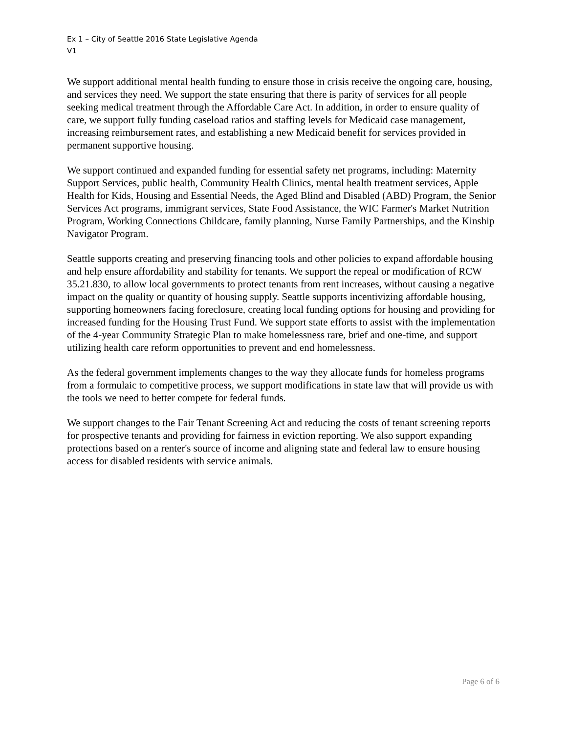Ex 1 – City of Seattle 2016 State Legislative Agenda
V1
We support additional mental health funding to ensure those in crisis receive the ongoing care, housing, and services they need. We support the state ensuring that there is parity of services for all people seeking medical treatment through the Affordable Care Act. In addition, in order to ensure quality of care, we support fully funding caseload ratios and staffing levels for Medicaid case management, increasing reimbursement rates, and establishing a new Medicaid benefit for services provided in permanent supportive housing.
We support continued and expanded funding for essential safety net programs, including: Maternity Support Services, public health, Community Health Clinics, mental health treatment services, Apple Health for Kids, Housing and Essential Needs, the Aged Blind and Disabled (ABD) Program, the Senior Services Act programs, immigrant services, State Food Assistance, the WIC Farmer's Market Nutrition Program, Working Connections Childcare, family planning, Nurse Family Partnerships, and the Kinship Navigator Program.
Seattle supports creating and preserving financing tools and other policies to expand affordable housing and help ensure affordability and stability for tenants. We support the repeal or modification of RCW 35.21.830, to allow local governments to protect tenants from rent increases, without causing a negative impact on the quality or quantity of housing supply. Seattle supports incentivizing affordable housing, supporting homeowners facing foreclosure, creating local funding options for housing and providing for increased funding for the Housing Trust Fund. We support state efforts to assist with the implementation of the 4-year Community Strategic Plan to make homelessness rare, brief and one-time, and support utilizing health care reform opportunities to prevent and end homelessness.
As the federal government implements changes to the way they allocate funds for homeless programs from a formulaic to competitive process, we support modifications in state law that will provide us with the tools we need to better compete for federal funds.
We support changes to the Fair Tenant Screening Act and reducing the costs of tenant screening reports for prospective tenants and providing for fairness in eviction reporting. We also support expanding protections based on a renter's source of income and aligning state and federal law to ensure housing access for disabled residents with service animals.
Page 6 of 6